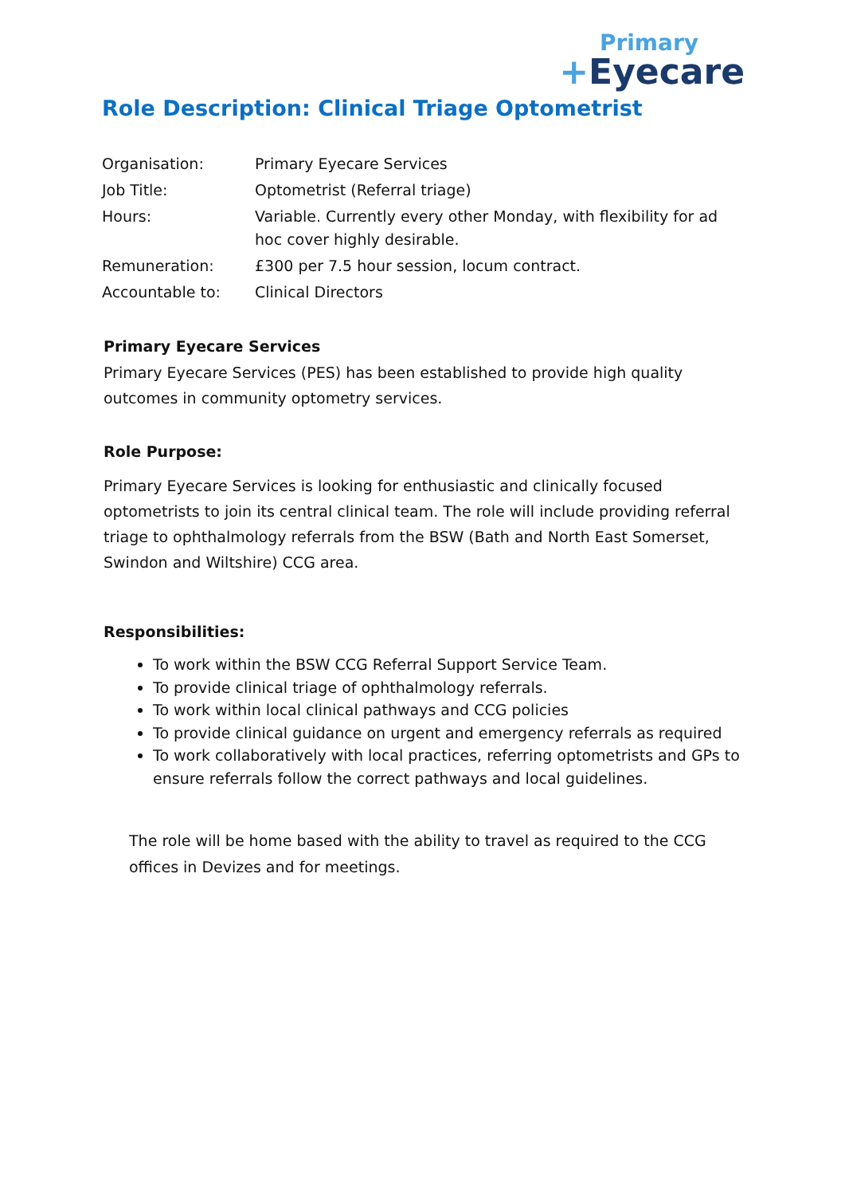Primary
+Eyecare
Role Description: Clinical Triage Optometrist
| Organisation: | Primary Eyecare Services |
| Job Title: | Optometrist (Referral triage) |
| Hours: | Variable. Currently every other Monday, with flexibility for ad hoc cover highly desirable. |
| Remuneration: | £300 per 7.5 hour session, locum contract. |
| Accountable to: | Clinical Directors |
Primary Eyecare Services
Primary Eyecare Services (PES) has been established to provide high quality outcomes in community optometry services.
Role Purpose:
Primary Eyecare Services is looking for enthusiastic and clinically focused optometrists to join its central clinical team. The role will include providing referral triage to ophthalmology referrals from the BSW (Bath and North East Somerset, Swindon and Wiltshire) CCG area.
Responsibilities:
To work within the BSW CCG Referral Support Service Team.
To provide clinical triage of ophthalmology referrals.
To work within local clinical pathways and CCG policies
To provide clinical guidance on urgent and emergency referrals as required
To work collaboratively with local practices, referring optometrists and GPs to ensure referrals follow the correct pathways and local guidelines.
The role will be home based with the ability to travel as required to the CCG offices in Devizes and for meetings.